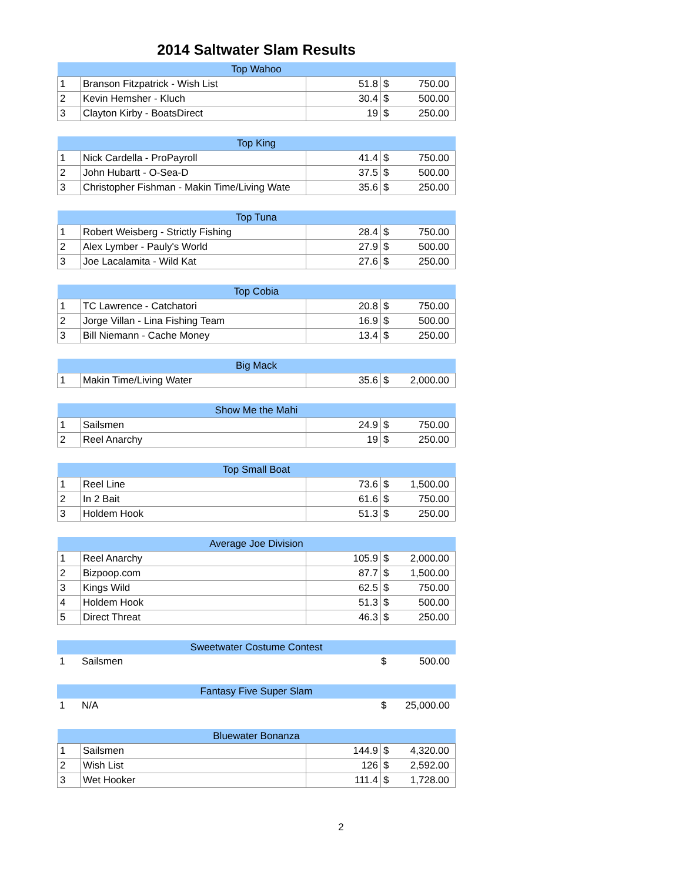2014 Saltwater Slam Results
| Top Wahoo | | | | |
| --- | --- | --- | --- | --- |
| 1 | Branson Fitzpatrick - Wish List | 51.8 | $ | 750.00 |
| 2 | Kevin Hemsher - Kluch | 30.4 | $ | 500.00 |
| 3 | Clayton Kirby - BoatsDirect | 19 | $ | 250.00 |
| Top King | | | | |
| --- | --- | --- | --- | --- |
| 1 | Nick Cardella - ProPayroll | 41.4 | $ | 750.00 |
| 2 | John Hubartt - O-Sea-D | 37.5 | $ | 500.00 |
| 3 | Christopher Fishman - Makin Time/Living Wate | 35.6 | $ | 250.00 |
| Top Tuna | | | | |
| --- | --- | --- | --- | --- |
| 1 | Robert Weisberg - Strictly Fishing | 28.4 | $ | 750.00 |
| 2 | Alex Lymber - Pauly's World | 27.9 | $ | 500.00 |
| 3 | Joe Lacalamita - Wild Kat | 27.6 | $ | 250.00 |
| Top Cobia | | | | |
| --- | --- | --- | --- | --- |
| 1 | TC Lawrence - Catchatori | 20.8 | $ | 750.00 |
| 2 | Jorge Villan - Lina Fishing Team | 16.9 | $ | 500.00 |
| 3 | Bill Niemann - Cache Money | 13.4 | $ | 250.00 |
| Big Mack | | | | |
| --- | --- | --- | --- | --- |
| 1 | Makin Time/Living Water | 35.6 | $ | 2,000.00 |
| Show Me the Mahi | | | | |
| --- | --- | --- | --- | --- |
| 1 | Sailsmen | 24.9 | $ | 750.00 |
| 2 | Reel Anarchy | 19 | $ | 250.00 |
| Top Small Boat | | | | |
| --- | --- | --- | --- | --- |
| 1 | Reel Line | 73.6 | $ | 1,500.00 |
| 2 | In 2 Bait | 61.6 | $ | 750.00 |
| 3 | Holdem Hook | 51.3 | $ | 250.00 |
| Average Joe Division | | | | |
| --- | --- | --- | --- | --- |
| 1 | Reel Anarchy | 105.9 | $ | 2,000.00 |
| 2 | Bizpoop.com | 87.7 | $ | 1,500.00 |
| 3 | Kings Wild | 62.5 | $ | 750.00 |
| 4 | Holdem Hook | 51.3 | $ | 500.00 |
| 5 | Direct Threat | 46.3 | $ | 250.00 |
| Sweetwater Costume Contest | | | | |
| --- | --- | --- | --- | --- |
| 1 | Sailsmen | | $ | 500.00 |
| Fantasy Five Super Slam | | | | |
| --- | --- | --- | --- | --- |
| 1 | N/A | | $ | 25,000.00 |
| Bluewater Bonanza | | | | |
| --- | --- | --- | --- | --- |
| 1 | Sailsmen | 144.9 | $ | 4,320.00 |
| 2 | Wish List | 126 | $ | 2,592.00 |
| 3 | Wet Hooker | 111.4 | $ | 1,728.00 |
2